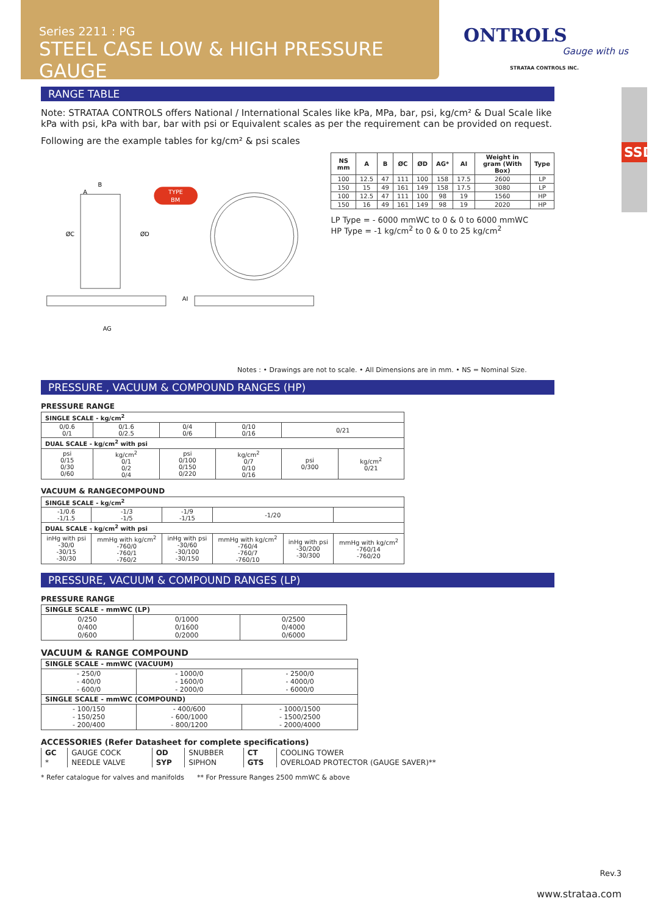Series 2211 : PG
STEEL CASE LOW & HIGH PRESSURE GAUGE
ONTROLS
Gauge with us
STRATAA CONTROLS INC.
SSDT
RANGE TABLE
Note: STRATAA CONTROLS offers National / International Scales like kPa, MPa, bar, psi, kg/cm² & Dual Scale like kPa with psi, kPa with bar, bar with psi or Equivalent scales as per the requirement can be provided on request.
Following are the example tables for kg/cm² & psi scales
B
A
TYPE
BM
AG
ØC
ØD
AI
| NS mm | A | B | ØC | ØD | AG* | AI | Weight in gram (With Box) | Type |
| --- | --- | --- | --- | --- | --- | --- | --- | --- |
| 100 | 12.5 | 47 | 111 | 100 | 158 | 17.5 | 2600 | LP |
| 150 | 15 | 49 | 161 | 149 | 158 | 17.5 | 3080 | LP |
| 100 | 12.5 | 47 | 111 | 100 | 98 | 19 | 1560 | HP |
| 150 | 16 | 49 | 161 | 149 | 98 | 19 | 2020 | HP |
LP Type = - 6000 mmWC to 0 & 0 to 6000 mmWC
HP Type = -1 kg/cm<sup>2</sup> to 0 & 0 to 25 kg/cm<sup>2</sup>
Notes : • Drawings are not to scale. • All Dimensions are in mm. • NS = Nominal Size.
PRESSURE , VACUUM & COMPOUND RANGES (HP)
PRESSURE RANGE
| SINGLE SCALE - kg/cm<sup>2</sup> | | | | | |
| --- | --- | --- | --- | --- | --- |
| 0/0.6 0/1 | 0/1.6 0/2.5 | 0/4 0/6 | 0/10 0/16 | 0/21 | |
| DUAL SCALE - kg/cm<sup>2</sup> with psi | | | | | |
| psi 0/15 0/30 0/60 | kg/cm<sup>2</sup> 0/1 0/2 0/4 | psi 0/100 0/150 0/220 | kg/cm<sup>2</sup> 0/7 0/10 0/16 | psi 0/300 | kg/cm<sup>2</sup> 0/21 |
VACUUM & RANGECOMPOUND
| SINGLE SCALE - kg/cm<sup>2</sup> | | | | | |
| --- | --- | --- | --- | --- | --- |
| -1/0.6 -1/1.5 | -1/3 -1/5 | -1/9 -1/15 | -1/20 | | |
| DUAL SCALE - kg/cm<sup>2</sup> with psi | | | | | |
| inHg with psi -30/0 -30/15 -30/30 | mmHg with kg/cm<sup>2</sup> -760/0 -760/1 -760/2 | inHg with psi -30/60 -30/100 -30/150 | mmHg with kg/cm<sup>2</sup> -760/4 -760/7 -760/10 | inHg with psi -30/200 -30/300 | mmHg with kg/cm<sup>2</sup> -760/14 -760/20 |
PRESSURE, VACUUM & COMPOUND RANGES (LP)
PRESSURE RANGE
| SINGLE SCALE - mmWC (LP) | | |
| --- | --- | --- |
| 0/250 0/400 0/600 | 0/1000 0/1600 0/2000 | 0/2500 0/4000 0/6000 |
VACUUM & RANGE COMPOUND
| SINGLE SCALE - mmWC (VACUUM) | | |
| --- | --- | --- |
| - 250/0 - 400/0 - 600/0 | - 1000/0 - 1600/0 - 2000/0 | - 2500/0 - 4000/0 - 6000/0 |
| SINGLE SCALE - mmWC (COMPOUND) | | |
| - 100/150 - 150/250 - 200/400 | - 400/600 - 600/1000 - 800/1200 | - 1000/1500 - 1500/2500 - 2000/4000 |
ACCESSORIES (Refer Datasheet for complete specifications)
| GC | GAUGE COCK | OD | SNUBBER | CT | COOLING TOWER |
| * | NEEDLE VALVE | SYP | SIPHON | GTS | OVERLOAD PROTECTOR (GAUGE SAVER)** |
* Refer catalogue for valves and manifolds ** For Pressure Ranges 2500 mmWC & above
Rev.3
www.strataa.com